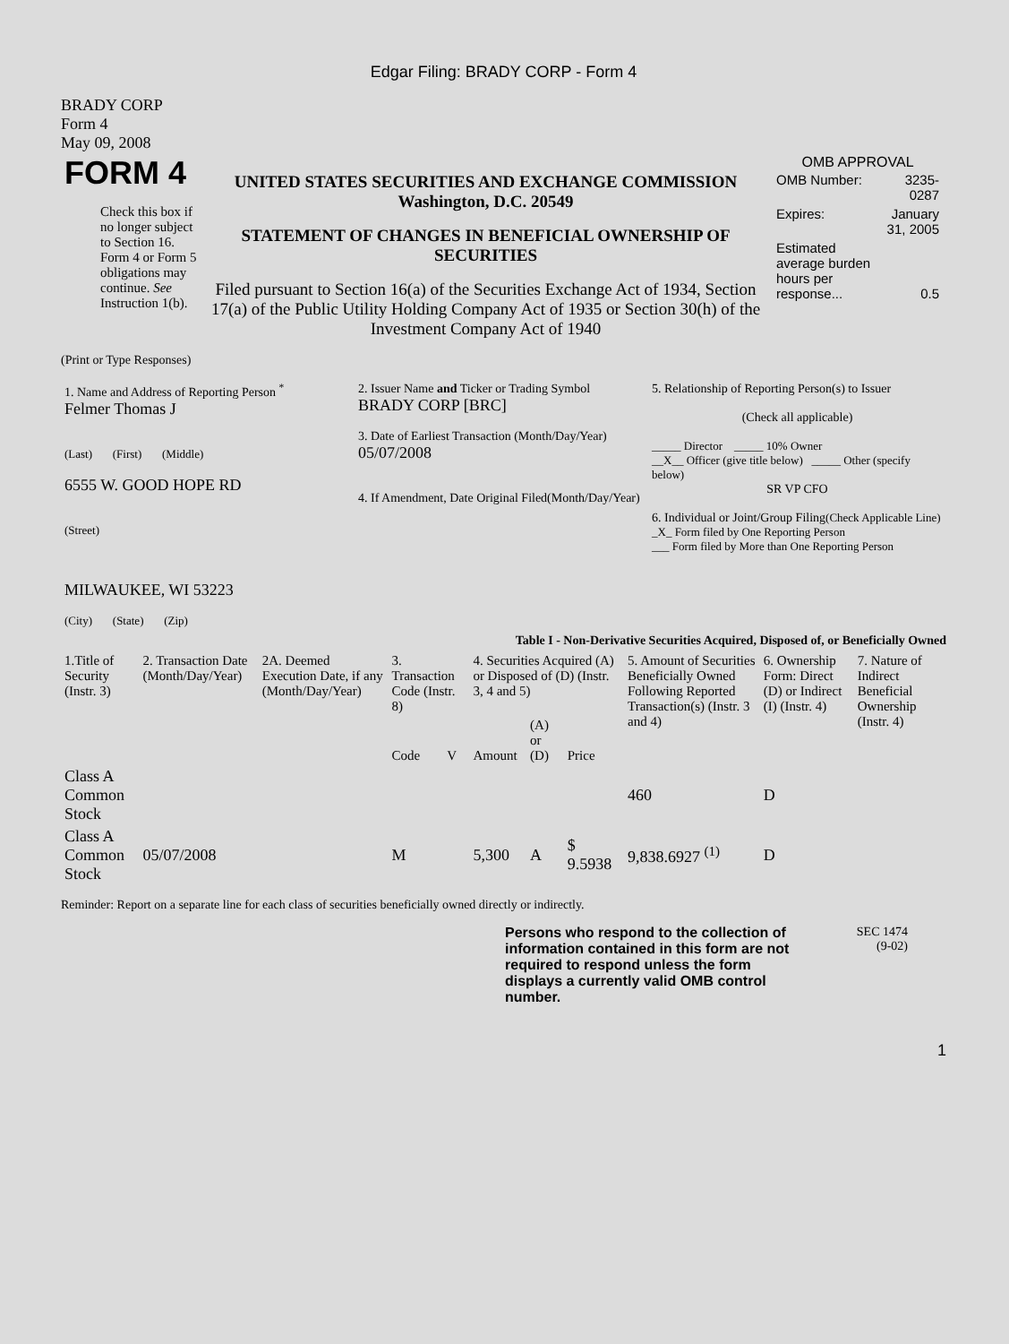Edgar Filing: BRADY CORP - Form 4
BRADY CORP
Form 4
May 09, 2008
| FORM 4 Check this box if no longer subject to Section 16. Form 4 or Form 5 obligations may continue. See Instruction 1(b). | UNITED STATES SECURITIES AND EXCHANGE COMMISSION Washington, D.C. 20549 STATEMENT OF CHANGES IN BENEFICIAL OWNERSHIP OF SECURITIES Filed pursuant to Section 16(a) of the Securities Exchange Act of 1934, Section 17(a) of the Public Utility Holding Company Act of 1935 or Section 30(h) of the Investment Company Act of 1940 | OMB APPROVAL / OMB Number: / 3235-0287 / / Expires: / January 31, 2005 / / Estimated average burden hours per response... / 0.5 / |
(Print or Type Responses)
| 1. Name and Address of Reporting Person <sup>*</sup> Felmer Thomas J (Last) (First) (Middle) 6555 W. GOOD HOPE RD (Street) MILWAUKEE, WI 53223 (City) (State) (Zip) | 2. Issuer Name and Ticker or Trading Symbol BRADY CORP [BRC] 3. Date of Earliest Transaction (Month/Day/Year) 05/07/2008 4. If Amendment, Date Original Filed(Month/Day/Year) | 5. Relationship of Reporting Person(s) to Issuer (Check all applicable) _____ Director _____ 10% Owner __X__ Officer (give title below) _____ Other (specify below) SR VP CFO 6. Individual or Joint/Group Filing (Check Applicable Line) _X_ Form filed by One Reporting Person ___ Form filed by More than One Reporting Person |
Table I - Non-Derivative Securities Acquired, Disposed of, or Beneficially Owned
| 1.Title of Security (Instr. 3) | 2. Transaction Date (Month/Day/Year) | 2A. Deemed Execution Date, if any (Month/Day/Year) | 3. Transaction Code (Instr. 8) | | 4. Securities Acquired (A) or Disposed of (D) (Instr. 3, 4 and 5) | | | 5. Amount of Securities Beneficially Owned Following Reported Transaction(s) (Instr. 3 and 4) | 6. Ownership Form: Direct (D) or Indirect (I) (Instr. 4) | 7. Nature of Indirect Beneficial Ownership (Instr. 4) |
| --- | --- | --- | --- | --- | --- | --- | --- | --- | --- | --- |
| | | | Code | V | Amount | (A) or (D) | Price | | | |
| Class A Common Stock | | | | | | | | 460 | D | |
| Class A Common Stock | 05/07/2008 | | M | | 5,300 | A | $ 9.5938 | 9,838.6927 <sup>(1)</sup> | D | |
Reminder: Report on a separate line for each class of securities beneficially owned directly or indirectly.
Persons who respond to the collection of information contained in this form are not required to respond unless the form displays a currently valid OMB control number.
SEC 1474
(9-02)
1